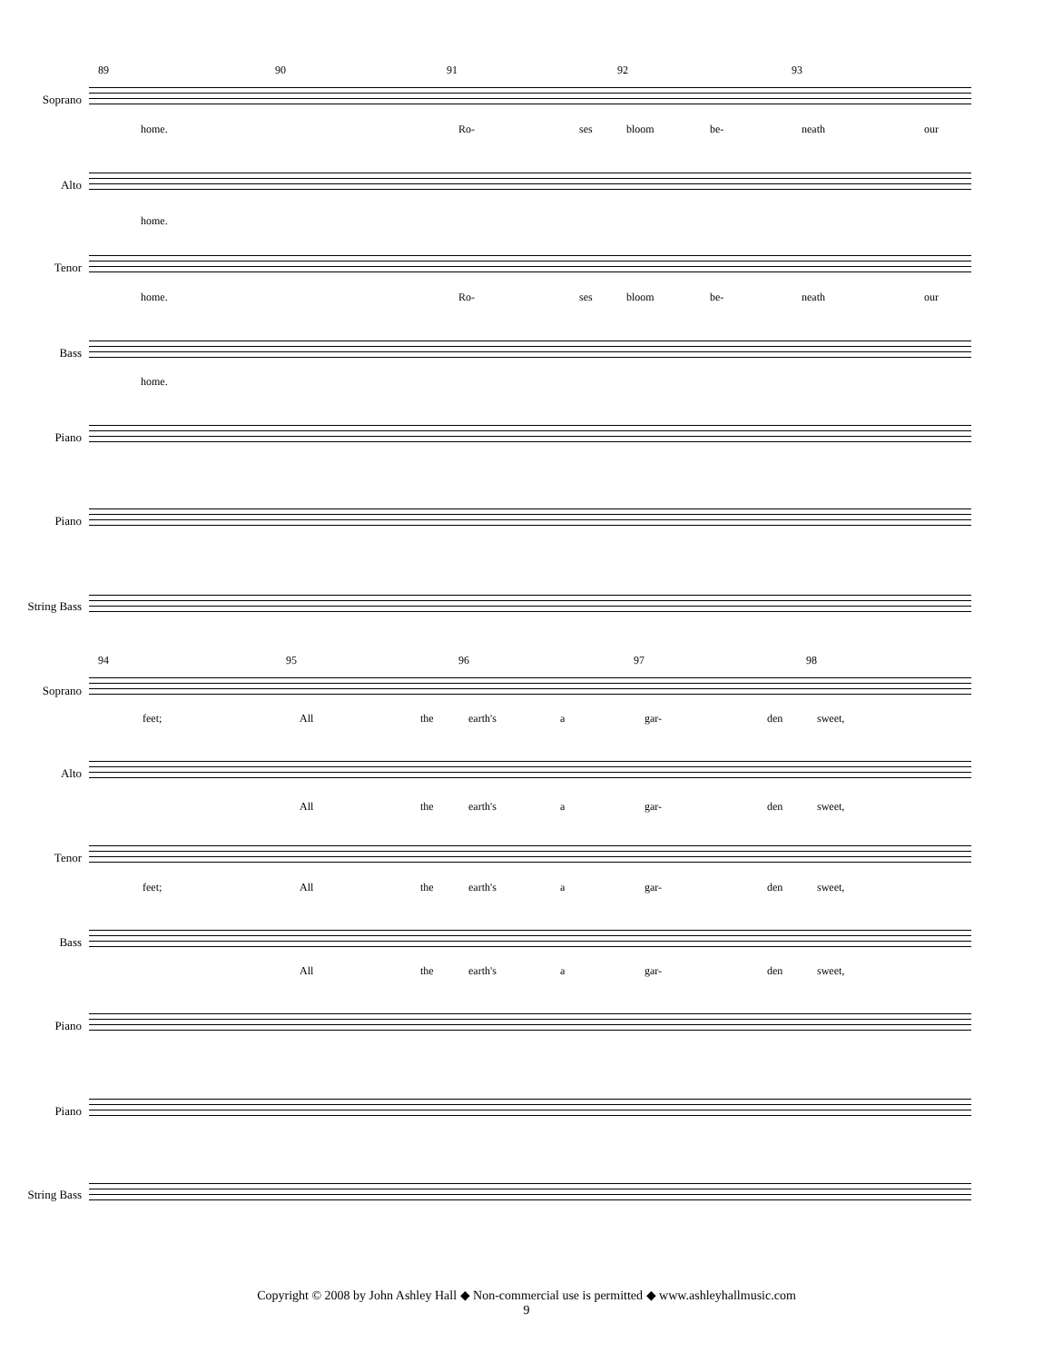89 90 91 92 93
Soprano
home. Ro- ses bloom be- neath our
Alto
home.
Tenor
home. Ro- ses bloom be- neath our
Bass
home.
Piano
Piano
String Bass
94 95 96 97 98
Soprano
feet; All the earth's a gar- den sweet,
Alto
All the earth's a gar- den sweet,
Tenor
feet; All the earth's a gar- den sweet,
Bass
All the earth's a gar- den sweet,
Piano
Piano
String Bass
Copyright © 2008 by John Ashley Hall ◆ Non-commercial use is permitted ◆ www.ashleyhallmusic.com
9